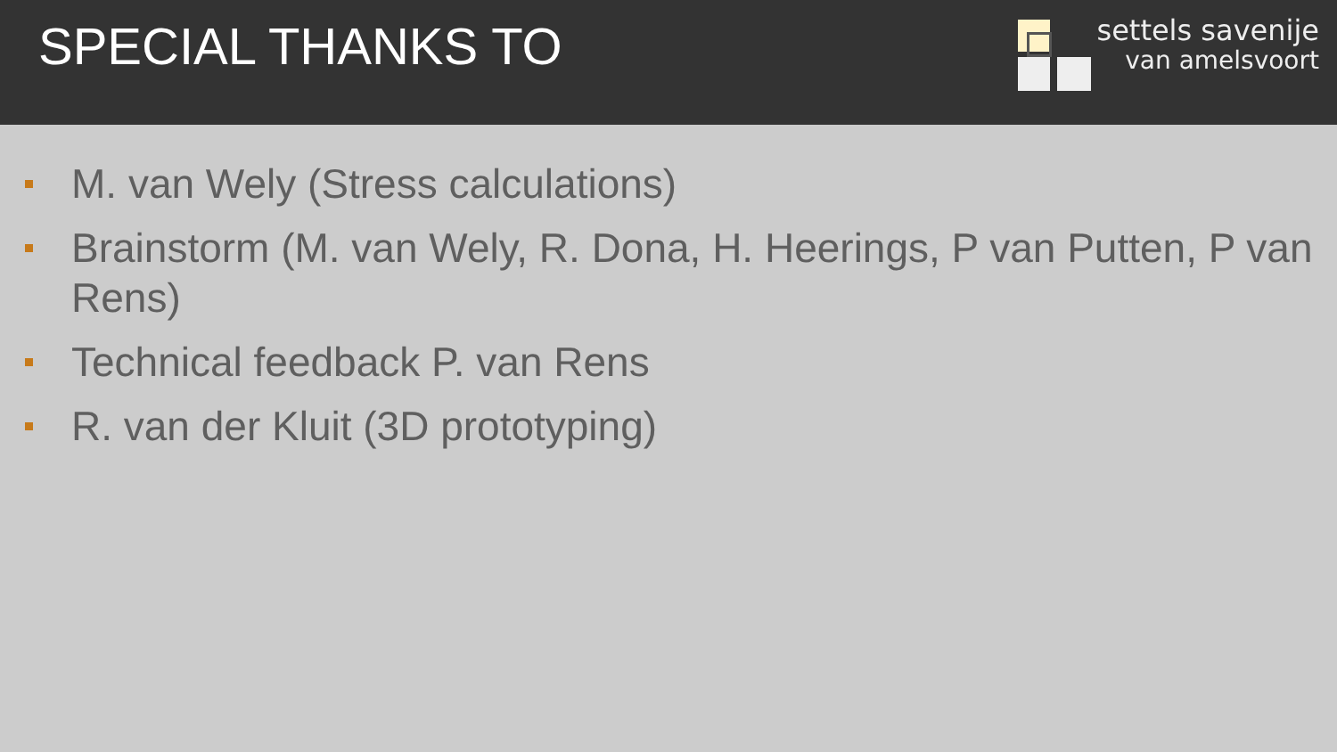SPECIAL THANKS TO
settels savenije
van amelsvoort
M. van Wely (Stress calculations)
Brainstorm (M. van Wely, R. Dona, H. Heerings, P van Putten, P van Rens)
Technical feedback P. van Rens
R. van der Kluit (3D prototyping)